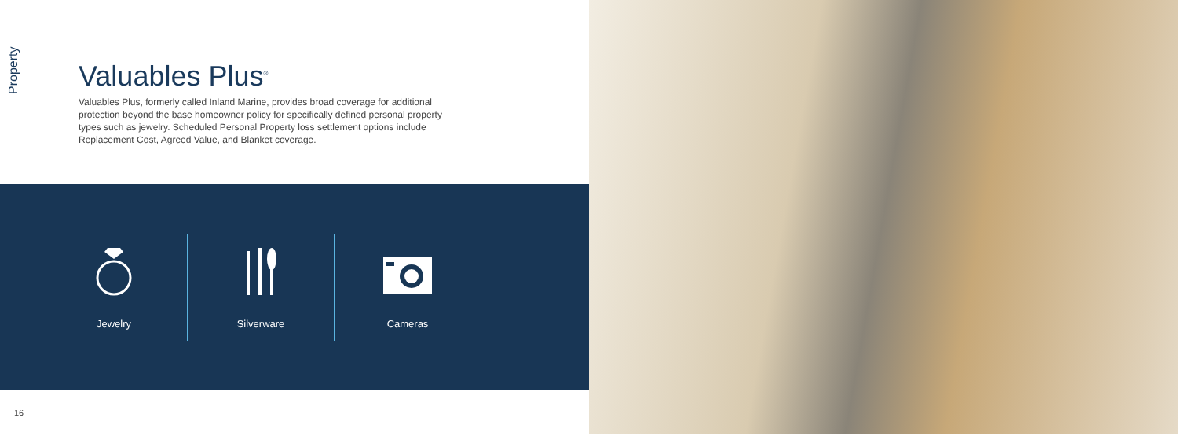Property
Valuables Plus<sup>®</sup>
Valuables Plus, formerly called Inland Marine, provides broad coverage for additional protection beyond the base homeowner policy for specifically defined personal property types such as jewelry. Scheduled Personal Property loss settlement options include Replacement Cost, Agreed Value, and Blanket coverage.
Jewelry Silverware Cameras
16